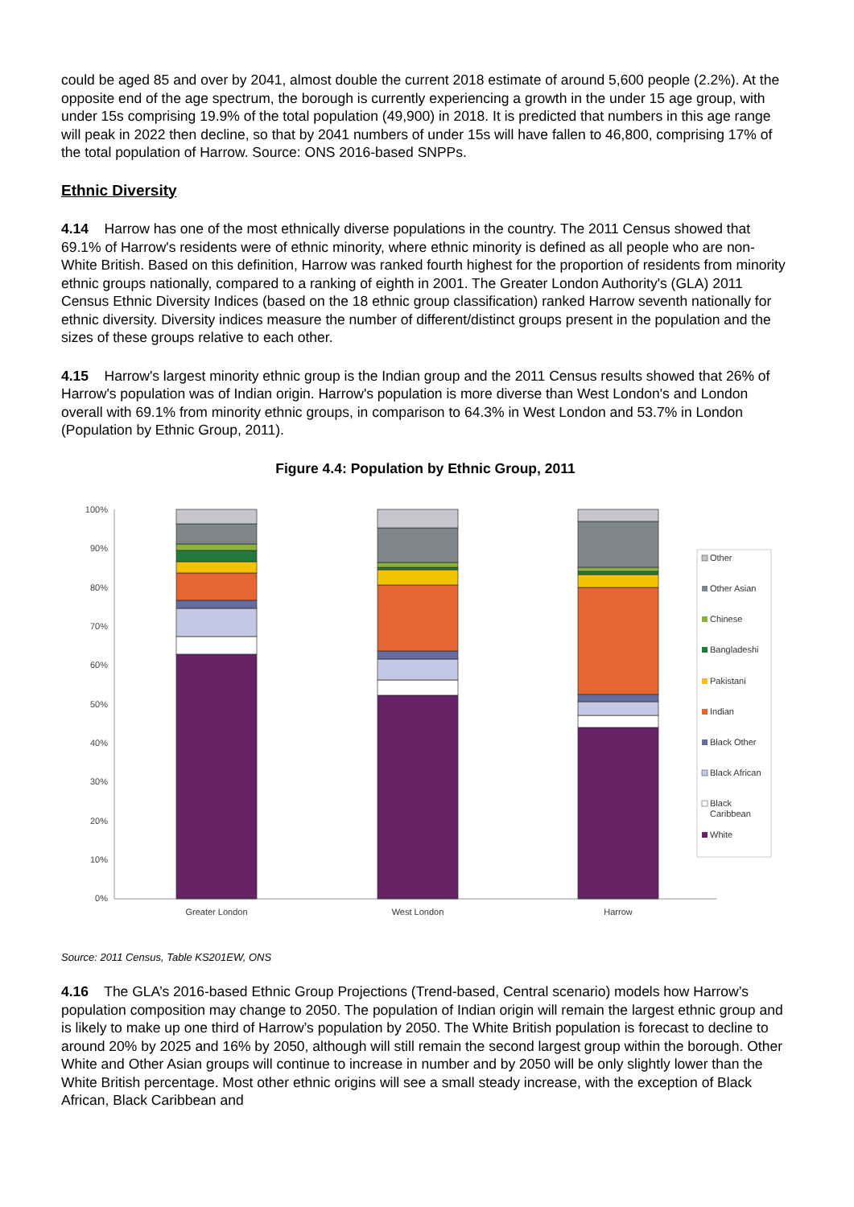could be aged 85 and over by 2041, almost double the current 2018 estimate of around 5,600 people (2.2%). At the opposite end of the age spectrum, the borough is currently experiencing a growth in the under 15 age group, with under 15s comprising 19.9% of the total population (49,900) in 2018. It is predicted that numbers in this age range will peak in 2022 then decline, so that by 2041 numbers of under 15s will have fallen to 46,800, comprising 17% of the total population of Harrow. Source: ONS 2016-based SNPPs.
Ethnic Diversity
4.14 Harrow has one of the most ethnically diverse populations in the country. The 2011 Census showed that 69.1% of Harrow's residents were of ethnic minority, where ethnic minority is defined as all people who are non-White British. Based on this definition, Harrow was ranked fourth highest for the proportion of residents from minority ethnic groups nationally, compared to a ranking of eighth in 2001. The Greater London Authority's (GLA) 2011 Census Ethnic Diversity Indices (based on the 18 ethnic group classification) ranked Harrow seventh nationally for ethnic diversity. Diversity indices measure the number of different/distinct groups present in the population and the sizes of these groups relative to each other.
4.15 Harrow's largest minority ethnic group is the Indian group and the 2011 Census results showed that 26% of Harrow's population was of Indian origin. Harrow's population is more diverse than West London's and London overall with 69.1% from minority ethnic groups, in comparison to 64.3% in West London and 53.7% in London (Population by Ethnic Group, 2011).
Figure 4.4: Population by Ethnic Group, 2011
100%
90%
80%
70%
60%
50%
40%
30%
20%
10%
0%
Greater London
West London
Harrow
Other
Other Asian
Chinese
Bangladeshi
Pakistani
Indian
Black Other
Black African
Black
Caribbean
White
Source: 2011 Census, Table KS201EW, ONS
4.16 The GLA’s 2016-based Ethnic Group Projections (Trend-based, Central scenario) models how Harrow’s population composition may change to 2050. The population of Indian origin will remain the largest ethnic group and is likely to make up one third of Harrow’s population by 2050. The White British population is forecast to decline to around 20% by 2025 and 16% by 2050, although will still remain the second largest group within the borough. Other White and Other Asian groups will continue to increase in number and by 2050 will be only slightly lower than the White British percentage. Most other ethnic origins will see a small steady increase, with the exception of Black African, Black Caribbean and